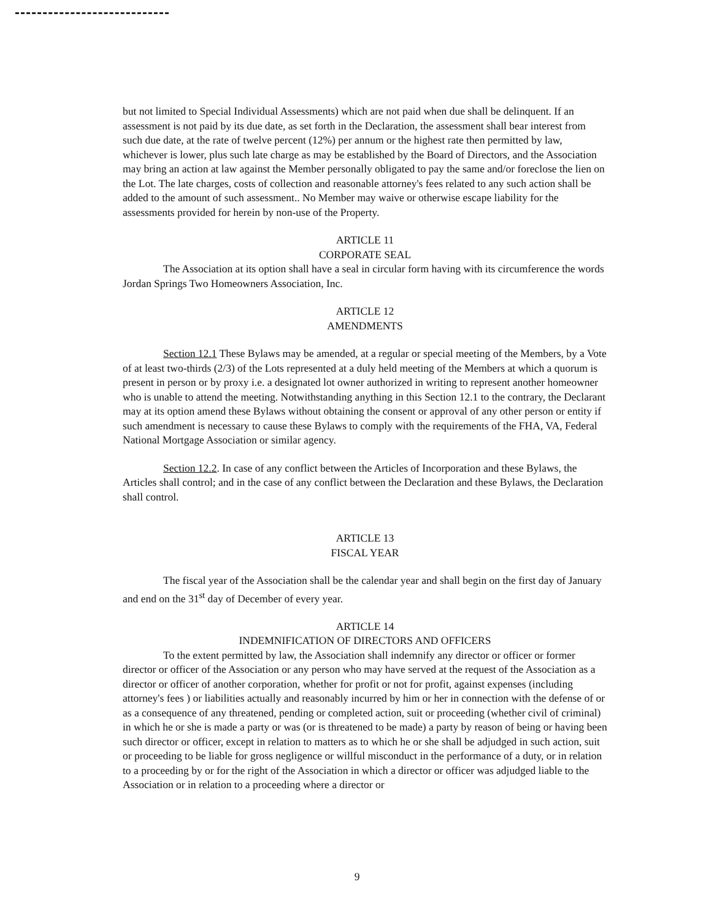but not limited to Special Individual Assessments) which are not paid when due shall be delinquent. If an assessment is not paid by its due date, as set forth in the Declaration, the assessment shall bear interest from such due date, at the rate of twelve percent (12%) per annum or the highest rate then permitted by law, whichever is lower, plus such late charge as may be established by the Board of Directors, and the Association may bring an action at law against the Member personally obligated to pay the same and/or foreclose the lien on the Lot. The late charges, costs of collection and reasonable attorney's fees related to any such action shall be added to the amount of such assessment.. No Member may waive or otherwise escape liability for the assessments provided for herein by non-use of the Property.
ARTICLE 11
CORPORATE SEAL
The Association at its option shall have a seal in circular form having with its circumference the words Jordan Springs Two Homeowners Association, Inc.
ARTICLE 12
AMENDMENTS
Section 12.1 These Bylaws may be amended, at a regular or special meeting of the Members, by a Vote of at least two-thirds (2/3) of the Lots represented at a duly held meeting of the Members at which a quorum is present in person or by proxy i.e. a designated lot owner authorized in writing to represent another homeowner who is unable to attend the meeting. Notwithstanding anything in this Section 12.1 to the contrary, the Declarant may at its option amend these Bylaws without obtaining the consent or approval of any other person or entity if such amendment is necessary to cause these Bylaws to comply with the requirements of the FHA, VA, Federal National Mortgage Association or similar agency.
Section 12.2. In case of any conflict between the Articles of Incorporation and these Bylaws, the Articles shall control; and in the case of any conflict between the Declaration and these Bylaws, the Declaration shall control.
ARTICLE 13
FISCAL YEAR
The fiscal year of the Association shall be the calendar year and shall begin on the first day of January and end on the 31<sup>st</sup> day of December of every year.
ARTICLE 14
INDEMNIFICATION OF DIRECTORS AND OFFICERS
To the extent permitted by law, the Association shall indemnify any director or officer or former director or officer of the Association or any person who may have served at the request of the Association as a director or officer of another corporation, whether for profit or not for profit, against expenses (including attorney's fees ) or liabilities actually and reasonably incurred by him or her in connection with the defense of or as a consequence of any threatened, pending or completed action, suit or proceeding (whether civil of criminal) in which he or she is made a party or was (or is threatened to be made) a party by reason of being or having been such director or officer, except in relation to matters as to which he or she shall be adjudged in such action, suit or proceeding to be liable for gross negligence or willful misconduct in the performance of a duty, or in relation to a proceeding by or for the right of the Association in which a director or officer was adjudged liable to the Association or in relation to a proceeding where a director or
9